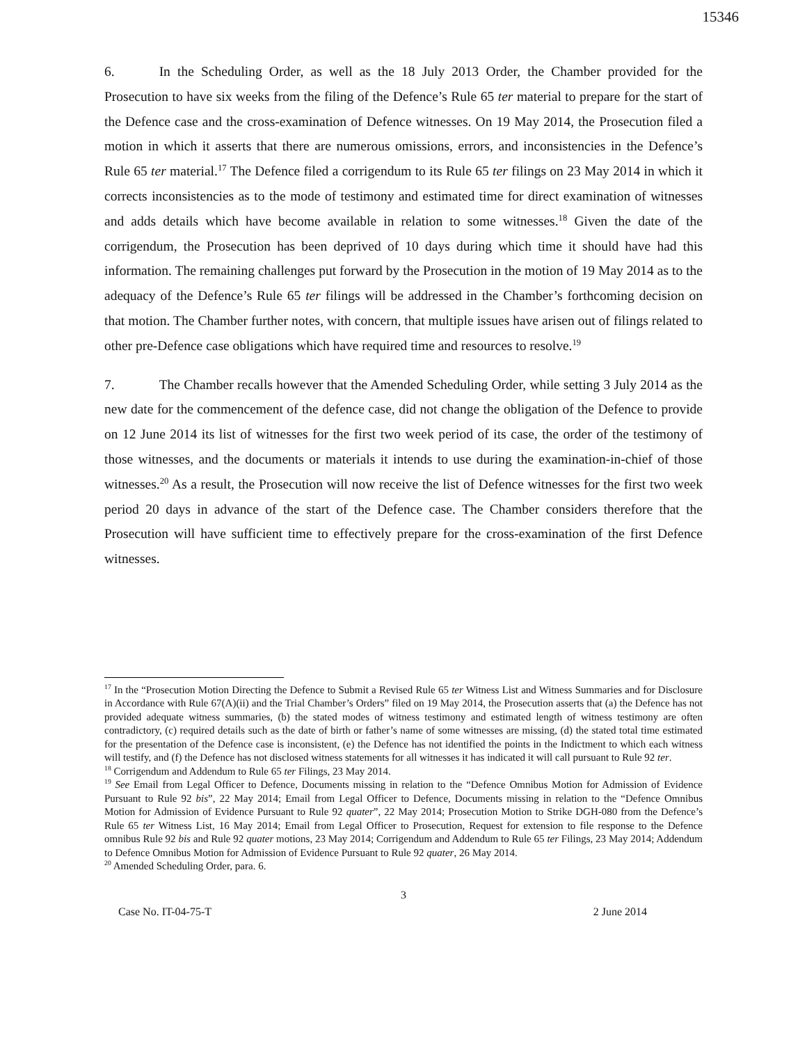15346
6. In the Scheduling Order, as well as the 18 July 2013 Order, the Chamber provided for the Prosecution to have six weeks from the filing of the Defence’s Rule 65 ter material to prepare for the start of the Defence case and the cross-examination of Defence witnesses. On 19 May 2014, the Prosecution filed a motion in which it asserts that there are numerous omissions, errors, and inconsistencies in the Defence’s Rule 65 ter material.<sup>17</sup> The Defence filed a corrigendum to its Rule 65 ter filings on 23 May 2014 in which it corrects inconsistencies as to the mode of testimony and estimated time for direct examination of witnesses and adds details which have become available in relation to some witnesses.<sup>18</sup> Given the date of the corrigendum, the Prosecution has been deprived of 10 days during which time it should have had this information. The remaining challenges put forward by the Prosecution in the motion of 19 May 2014 as to the adequacy of the Defence’s Rule 65 ter filings will be addressed in the Chamber’s forthcoming decision on that motion. The Chamber further notes, with concern, that multiple issues have arisen out of filings related to other pre-Defence case obligations which have required time and resources to resolve.<sup>19</sup>
7. The Chamber recalls however that the Amended Scheduling Order, while setting 3 July 2014 as the new date for the commencement of the defence case, did not change the obligation of the Defence to provide on 12 June 2014 its list of witnesses for the first two week period of its case, the order of the testimony of those witnesses, and the documents or materials it intends to use during the examination-in-chief of those witnesses.<sup>20</sup> As a result, the Prosecution will now receive the list of Defence witnesses for the first two week period 20 days in advance of the start of the Defence case. The Chamber considers therefore that the Prosecution will have sufficient time to effectively prepare for the cross-examination of the first Defence witnesses.
<sup>17</sup> In the “Prosecution Motion Directing the Defence to Submit a Revised Rule 65 ter Witness List and Witness Summaries and for Disclosure in Accordance with Rule 67(A)(ii) and the Trial Chamber’s Orders” filed on 19 May 2014, the Prosecution asserts that (a) the Defence has not provided adequate witness summaries, (b) the stated modes of witness testimony and estimated length of witness testimony are often contradictory, (c) required details such as the date of birth or father’s name of some witnesses are missing, (d) the stated total time estimated for the presentation of the Defence case is inconsistent, (e) the Defence has not identified the points in the Indictment to which each witness will testify, and (f) the Defence has not disclosed witness statements for all witnesses it has indicated it will call pursuant to Rule 92 ter.
<sup>18</sup> Corrigendum and Addendum to Rule 65 ter Filings, 23 May 2014.
<sup>19</sup> See Email from Legal Officer to Defence, Documents missing in relation to the “Defence Omnibus Motion for Admission of Evidence Pursuant to Rule 92 bis”, 22 May 2014; Email from Legal Officer to Defence, Documents missing in relation to the “Defence Omnibus Motion for Admission of Evidence Pursuant to Rule 92 quater”, 22 May 2014; Prosecution Motion to Strike DGH-080 from the Defence’s Rule 65 ter Witness List, 16 May 2014; Email from Legal Officer to Prosecution, Request for extension to file response to the Defence omnibus Rule 92 bis and Rule 92 quater motions, 23 May 2014; Corrigendum and Addendum to Rule 65 ter Filings, 23 May 2014; Addendum to Defence Omnibus Motion for Admission of Evidence Pursuant to Rule 92 quater, 26 May 2014.
<sup>20</sup> Amended Scheduling Order, para. 6.
3
Case No. IT-04-75-T 2 June 2014